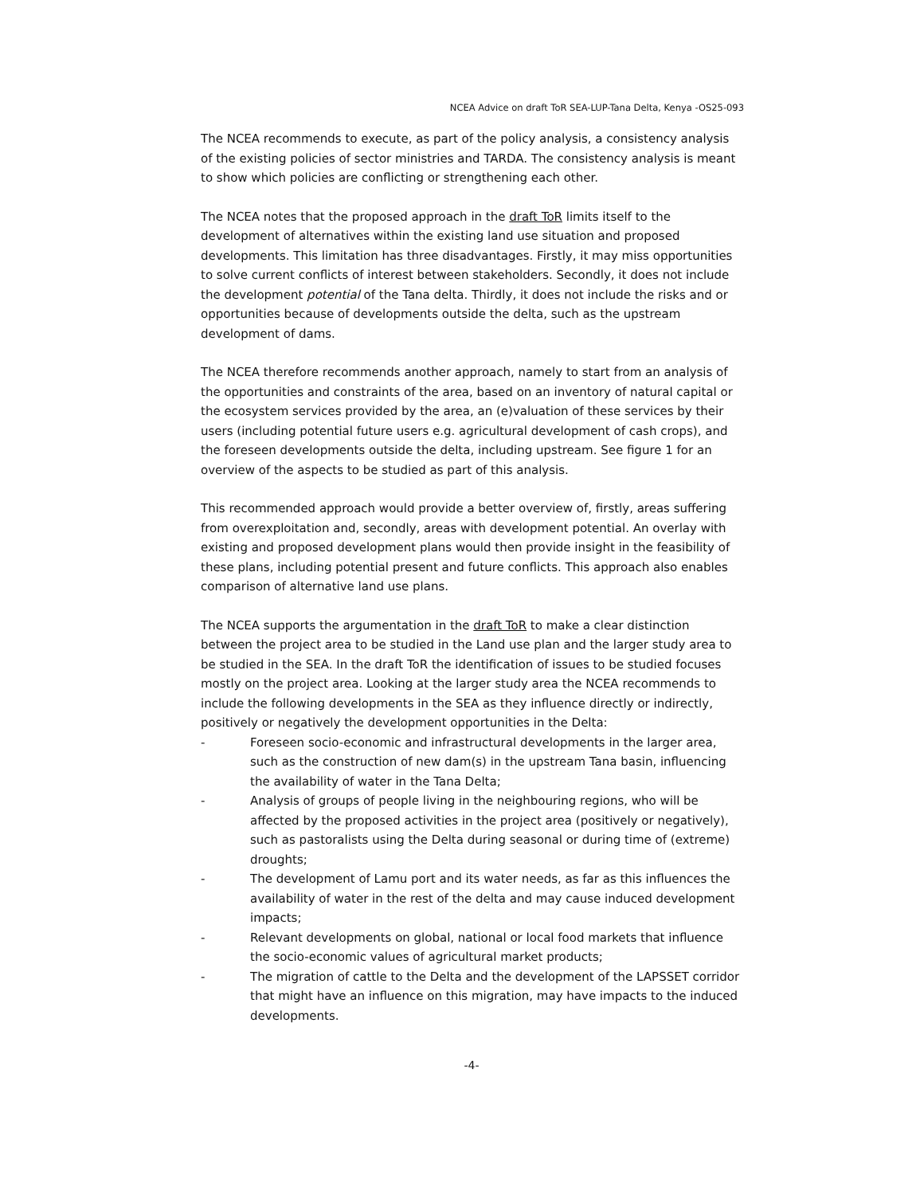NCEA Advice on draft ToR SEA-LUP-Tana Delta, Kenya -OS25-093
The NCEA recommends to execute, as part of the policy analysis, a consistency analysis of the existing policies of sector ministries and TARDA. The consistency analysis is meant to show which policies are conflicting or strengthening each other.
The NCEA notes that the proposed approach in the draft ToR limits itself to the development of alternatives within the existing land use situation and proposed developments. This limitation has three disadvantages. Firstly, it may miss opportunities to solve current conflicts of interest between stakeholders. Secondly, it does not include the development potential of the Tana delta. Thirdly, it does not include the risks and or opportunities because of developments outside the delta, such as the upstream development of dams.
The NCEA therefore recommends another approach, namely to start from an analysis of the opportunities and constraints of the area, based on an inventory of natural capital or the ecosystem services provided by the area, an (e)valuation of these services by their users (including potential future users e.g. agricultural development of cash crops), and the foreseen developments outside the delta, including upstream. See figure 1 for an overview of the aspects to be studied as part of this analysis.
This recommended approach would provide a better overview of, firstly, areas suffering from overexploitation and, secondly, areas with development potential. An overlay with existing and proposed development plans would then provide insight in the feasibility of these plans, including potential present and future conflicts. This approach also enables comparison of alternative land use plans.
The NCEA supports the argumentation in the draft ToR to make a clear distinction between the project area to be studied in the Land use plan and the larger study area to be studied in the SEA. In the draft ToR the identification of issues to be studied focuses mostly on the project area. Looking at the larger study area the NCEA recommends to include the following developments in the SEA as they influence directly or indirectly, positively or negatively the development opportunities in the Delta:
- Foreseen socio-economic and infrastructural developments in the larger area, such as the construction of new dam(s) in the upstream Tana basin, influencing the availability of water in the Tana Delta;
- Analysis of groups of people living in the neighbouring regions, who will be affected by the proposed activities in the project area (positively or negatively), such as pastoralists using the Delta during seasonal or during time of (extreme) droughts;
- The development of Lamu port and its water needs, as far as this influences the availability of water in the rest of the delta and may cause induced development impacts;
- Relevant developments on global, national or local food markets that influence the socio-economic values of agricultural market products;
- The migration of cattle to the Delta and the development of the LAPSSET corridor that might have an influence on this migration, may have impacts to the induced developments.
-4-